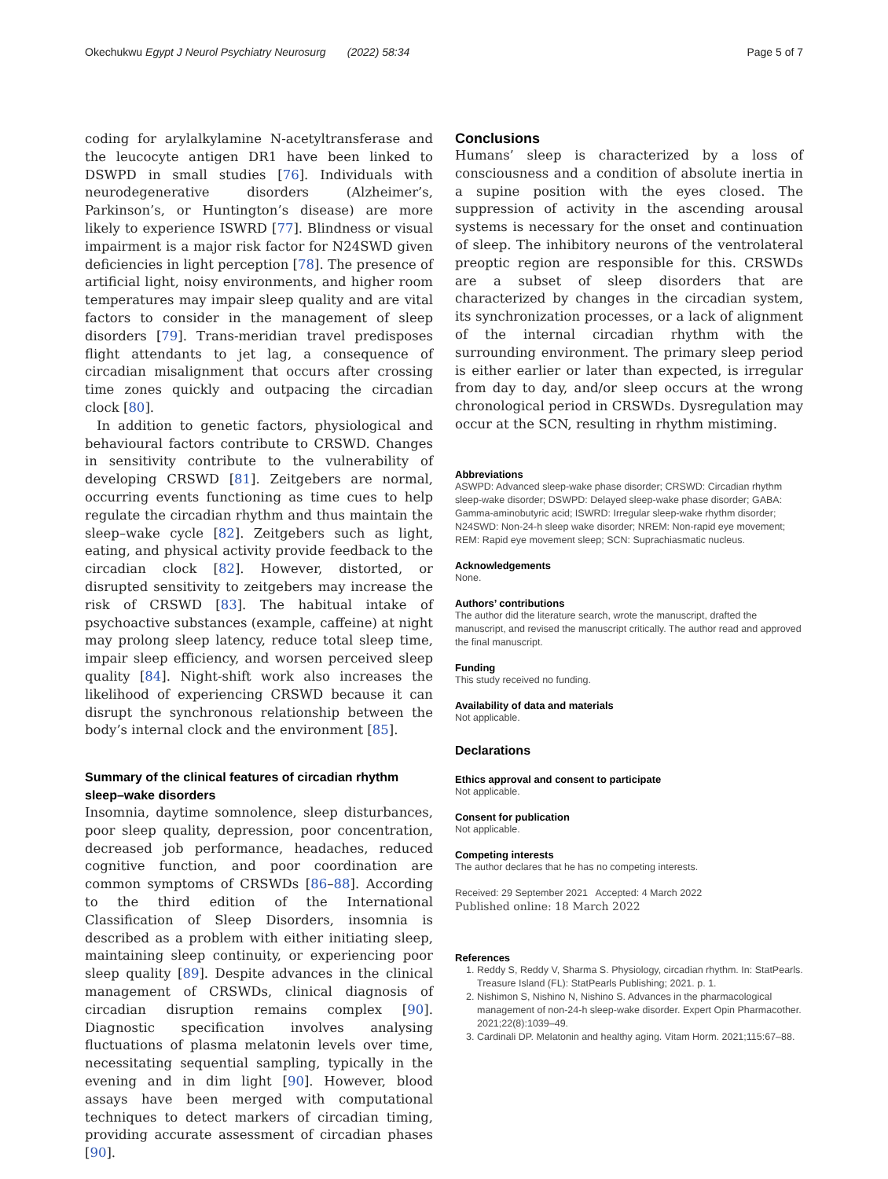Okechukwu Egypt J Neurol Psychiatry Neurosurg (2022) 58:34
Page 5 of 7
coding for arylalkylamine N-acetyltransferase and the leucocyte antigen DR1 have been linked to DSWPD in small studies [76]. Individuals with neurodegenerative disorders (Alzheimer’s, Parkinson’s, or Huntington’s disease) are more likely to experience ISWRD [77]. Blindness or visual impairment is a major risk factor for N24SWD given deficiencies in light perception [78]. The presence of artificial light, noisy environments, and higher room temperatures may impair sleep quality and are vital factors to consider in the management of sleep disorders [79]. Trans-meridian travel predisposes flight attendants to jet lag, a consequence of circadian misalignment that occurs after crossing time zones quickly and outpacing the circadian clock [80].
In addition to genetic factors, physiological and behavioural factors contribute to CRSWD. Changes in sensitivity contribute to the vulnerability of developing CRSWD [81]. Zeitgebers are normal, occurring events functioning as time cues to help regulate the circadian rhythm and thus maintain the sleep–wake cycle [82]. Zeitgebers such as light, eating, and physical activity provide feedback to the circadian clock [82]. However, distorted, or disrupted sensitivity to zeitgebers may increase the risk of CRSWD [83]. The habitual intake of psychoactive substances (example, caffeine) at night may prolong sleep latency, reduce total sleep time, impair sleep efficiency, and worsen perceived sleep quality [84]. Night-shift work also increases the likelihood of experiencing CRSWD because it can disrupt the synchronous relationship between the body’s internal clock and the environment [85].
Summary of the clinical features of circadian rhythm sleep–wake disorders
Insomnia, daytime somnolence, sleep disturbances, poor sleep quality, depression, poor concentration, decreased job performance, headaches, reduced cognitive function, and poor coordination are common symptoms of CRSWDs [86–88]. According to the third edition of the International Classification of Sleep Disorders, insomnia is described as a problem with either initiating sleep, maintaining sleep continuity, or experiencing poor sleep quality [89]. Despite advances in the clinical management of CRSWDs, clinical diagnosis of circadian disruption remains complex [90]. Diagnostic specification involves analysing fluctuations of plasma melatonin levels over time, necessitating sequential sampling, typically in the evening and in dim light [90]. However, blood assays have been merged with computational techniques to detect markers of circadian timing, providing accurate assessment of circadian phases [90].
Conclusions
Humans’ sleep is characterized by a loss of consciousness and a condition of absolute inertia in a supine position with the eyes closed. The suppression of activity in the ascending arousal systems is necessary for the onset and continuation of sleep. The inhibitory neurons of the ventrolateral preoptic region are responsible for this. CRSWDs are a subset of sleep disorders that are characterized by changes in the circadian system, its synchronization processes, or a lack of alignment of the internal circadian rhythm with the surrounding environment. The primary sleep period is either earlier or later than expected, is irregular from day to day, and/or sleep occurs at the wrong chronological period in CRSWDs. Dysregulation may occur at the SCN, resulting in rhythm mistiming.
Abbreviations
ASWPD: Advanced sleep-wake phase disorder; CRSWD: Circadian rhythm sleep-wake disorder; DSWPD: Delayed sleep-wake phase disorder; GABA: Gamma-aminobutyric acid; ISWRD: Irregular sleep-wake rhythm disorder; N24SWD: Non-24-h sleep wake disorder; NREM: Non-rapid eye movement; REM: Rapid eye movement sleep; SCN: Suprachiasmatic nucleus.
Acknowledgements
None.
Authors’ contributions
The author did the literature search, wrote the manuscript, drafted the manuscript, and revised the manuscript critically. The author read and approved the final manuscript.
Funding
This study received no funding.
Availability of data and materials
Not applicable.
Declarations
Ethics approval and consent to participate
Not applicable.
Consent for publication
Not applicable.
Competing interests
The author declares that he has no competing interests.
Received: 29 September 2021 Accepted: 4 March 2022
Published online: 18 March 2022
References
1. Reddy S, Reddy V, Sharma S. Physiology, circadian rhythm. In: StatPearls. Treasure Island (FL): StatPearls Publishing; 2021. p. 1.
2. Nishimon S, Nishino N, Nishino S. Advances in the pharmacological management of non-24-h sleep-wake disorder. Expert Opin Pharmacother. 2021;22(8):1039–49.
3. Cardinali DP. Melatonin and healthy aging. Vitam Horm. 2021;115:67–88.